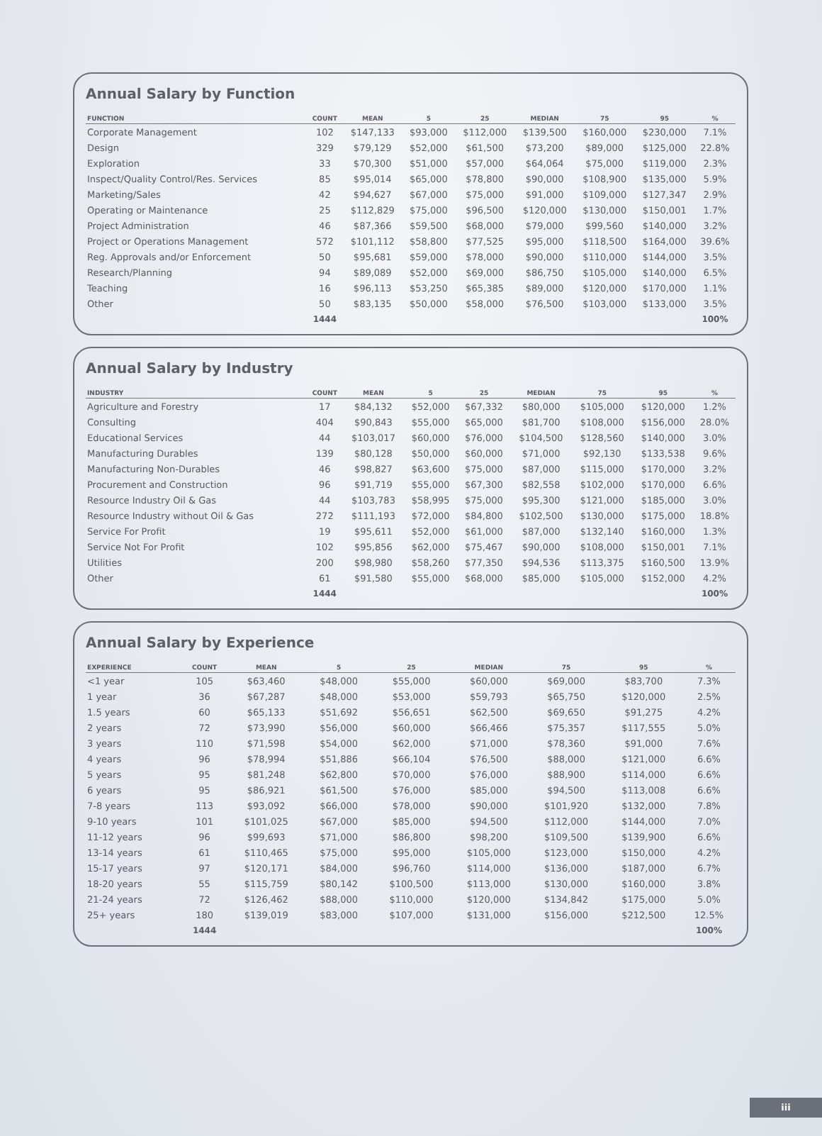Annual Salary by Function
| FUNCTION | COUNT | MEAN | 5 | 25 | MEDIAN | 75 | 95 | % |
| --- | --- | --- | --- | --- | --- | --- | --- | --- |
| Corporate Management | 102 | $147,133 | $93,000 | $112,000 | $139,500 | $160,000 | $230,000 | 7.1% |
| Design | 329 | $79,129 | $52,000 | $61,500 | $73,200 | $89,000 | $125,000 | 22.8% |
| Exploration | 33 | $70,300 | $51,000 | $57,000 | $64,064 | $75,000 | $119,000 | 2.3% |
| Inspect/Quality Control/Res. Services | 85 | $95,014 | $65,000 | $78,800 | $90,000 | $108,900 | $135,000 | 5.9% |
| Marketing/Sales | 42 | $94,627 | $67,000 | $75,000 | $91,000 | $109,000 | $127,347 | 2.9% |
| Operating or Maintenance | 25 | $112,829 | $75,000 | $96,500 | $120,000 | $130,000 | $150,001 | 1.7% |
| Project Administration | 46 | $87,366 | $59,500 | $68,000 | $79,000 | $99,560 | $140,000 | 3.2% |
| Project or Operations Management | 572 | $101,112 | $58,800 | $77,525 | $95,000 | $118,500 | $164,000 | 39.6% |
| Reg. Approvals and/or Enforcement | 50 | $95,681 | $59,000 | $78,000 | $90,000 | $110,000 | $144,000 | 3.5% |
| Research/Planning | 94 | $89,089 | $52,000 | $69,000 | $86,750 | $105,000 | $140,000 | 6.5% |
| Teaching | 16 | $96,113 | $53,250 | $65,385 | $89,000 | $120,000 | $170,000 | 1.1% |
| Other | 50 | $83,135 | $50,000 | $58,000 | $76,500 | $103,000 | $133,000 | 3.5% |
| | 1444 | | | | | | | 100% |
Annual Salary by Industry
| INDUSTRY | COUNT | MEAN | 5 | 25 | MEDIAN | 75 | 95 | % |
| --- | --- | --- | --- | --- | --- | --- | --- | --- |
| Agriculture and Forestry | 17 | $84,132 | $52,000 | $67,332 | $80,000 | $105,000 | $120,000 | 1.2% |
| Consulting | 404 | $90,843 | $55,000 | $65,000 | $81,700 | $108,000 | $156,000 | 28.0% |
| Educational Services | 44 | $103,017 | $60,000 | $76,000 | $104,500 | $128,560 | $140,000 | 3.0% |
| Manufacturing Durables | 139 | $80,128 | $50,000 | $60,000 | $71,000 | $92,130 | $133,538 | 9.6% |
| Manufacturing Non-Durables | 46 | $98,827 | $63,600 | $75,000 | $87,000 | $115,000 | $170,000 | 3.2% |
| Procurement and Construction | 96 | $91,719 | $55,000 | $67,300 | $82,558 | $102,000 | $170,000 | 6.6% |
| Resource Industry Oil & Gas | 44 | $103,783 | $58,995 | $75,000 | $95,300 | $121,000 | $185,000 | 3.0% |
| Resource Industry without Oil & Gas | 272 | $111,193 | $72,000 | $84,800 | $102,500 | $130,000 | $175,000 | 18.8% |
| Service For Profit | 19 | $95,611 | $52,000 | $61,000 | $87,000 | $132,140 | $160,000 | 1.3% |
| Service Not For Profit | 102 | $95,856 | $62,000 | $75,467 | $90,000 | $108,000 | $150,001 | 7.1% |
| Utilities | 200 | $98,980 | $58,260 | $77,350 | $94,536 | $113,375 | $160,500 | 13.9% |
| Other | 61 | $91,580 | $55,000 | $68,000 | $85,000 | $105,000 | $152,000 | 4.2% |
| | 1444 | | | | | | | 100% |
Annual Salary by Experience
| EXPERIENCE | COUNT | MEAN | 5 | 25 | MEDIAN | 75 | 95 | % |
| --- | --- | --- | --- | --- | --- | --- | --- | --- |
| <1 year | 105 | $63,460 | $48,000 | $55,000 | $60,000 | $69,000 | $83,700 | 7.3% |
| 1 year | 36 | $67,287 | $48,000 | $53,000 | $59,793 | $65,750 | $120,000 | 2.5% |
| 1.5 years | 60 | $65,133 | $51,692 | $56,651 | $62,500 | $69,650 | $91,275 | 4.2% |
| 2 years | 72 | $73,990 | $56,000 | $60,000 | $66,466 | $75,357 | $117,555 | 5.0% |
| 3 years | 110 | $71,598 | $54,000 | $62,000 | $71,000 | $78,360 | $91,000 | 7.6% |
| 4 years | 96 | $78,994 | $51,886 | $66,104 | $76,500 | $88,000 | $121,000 | 6.6% |
| 5 years | 95 | $81,248 | $62,800 | $70,000 | $76,000 | $88,900 | $114,000 | 6.6% |
| 6 years | 95 | $86,921 | $61,500 | $76,000 | $85,000 | $94,500 | $113,008 | 6.6% |
| 7-8 years | 113 | $93,092 | $66,000 | $78,000 | $90,000 | $101,920 | $132,000 | 7.8% |
| 9-10 years | 101 | $101,025 | $67,000 | $85,000 | $94,500 | $112,000 | $144,000 | 7.0% |
| 11-12 years | 96 | $99,693 | $71,000 | $86,800 | $98,200 | $109,500 | $139,900 | 6.6% |
| 13-14 years | 61 | $110,465 | $75,000 | $95,000 | $105,000 | $123,000 | $150,000 | 4.2% |
| 15-17 years | 97 | $120,171 | $84,000 | $96,760 | $114,000 | $136,000 | $187,000 | 6.7% |
| 18-20 years | 55 | $115,759 | $80,142 | $100,500 | $113,000 | $130,000 | $160,000 | 3.8% |
| 21-24 years | 72 | $126,462 | $88,000 | $110,000 | $120,000 | $134,842 | $175,000 | 5.0% |
| 25+ years | 180 | $139,019 | $83,000 | $107,000 | $131,000 | $156,000 | $212,500 | 12.5% |
| | 1444 | | | | | | | 100% |
iii